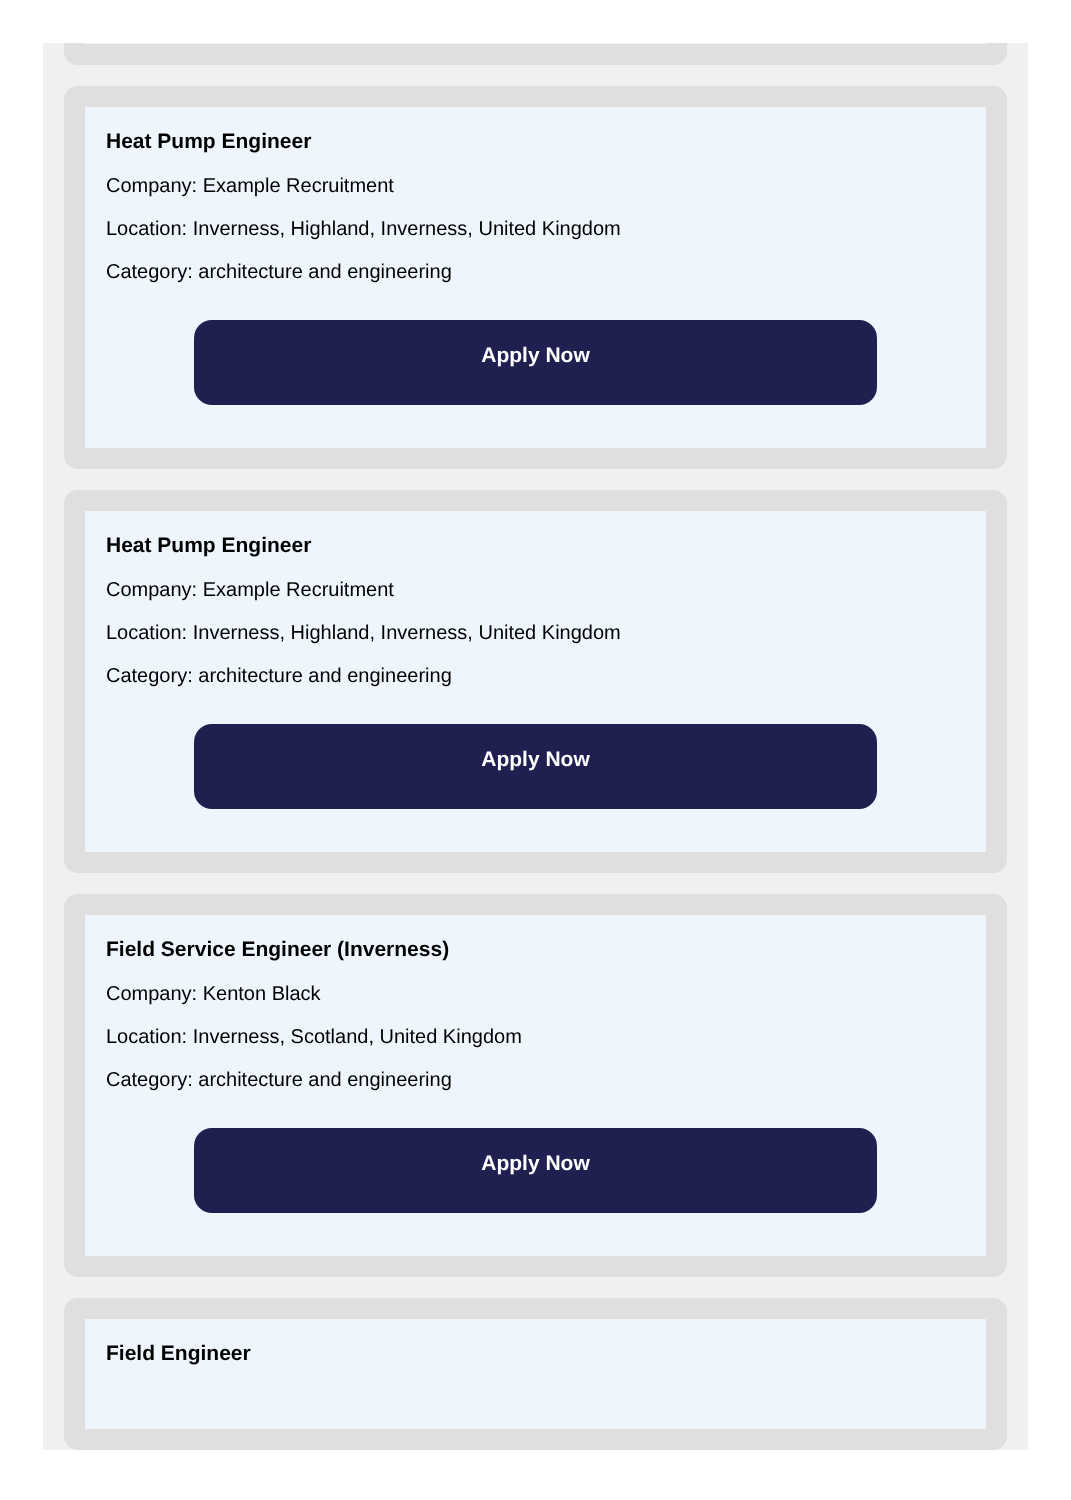Heat Pump Engineer
Company: Example Recruitment
Location: Inverness, Highland, Inverness, United Kingdom
Category: architecture and engineering
Apply Now
Heat Pump Engineer
Company: Example Recruitment
Location: Inverness, Highland, Inverness, United Kingdom
Category: architecture and engineering
Apply Now
Field Service Engineer (Inverness)
Company: Kenton Black
Location: Inverness, Scotland, United Kingdom
Category: architecture and engineering
Apply Now
Field Engineer